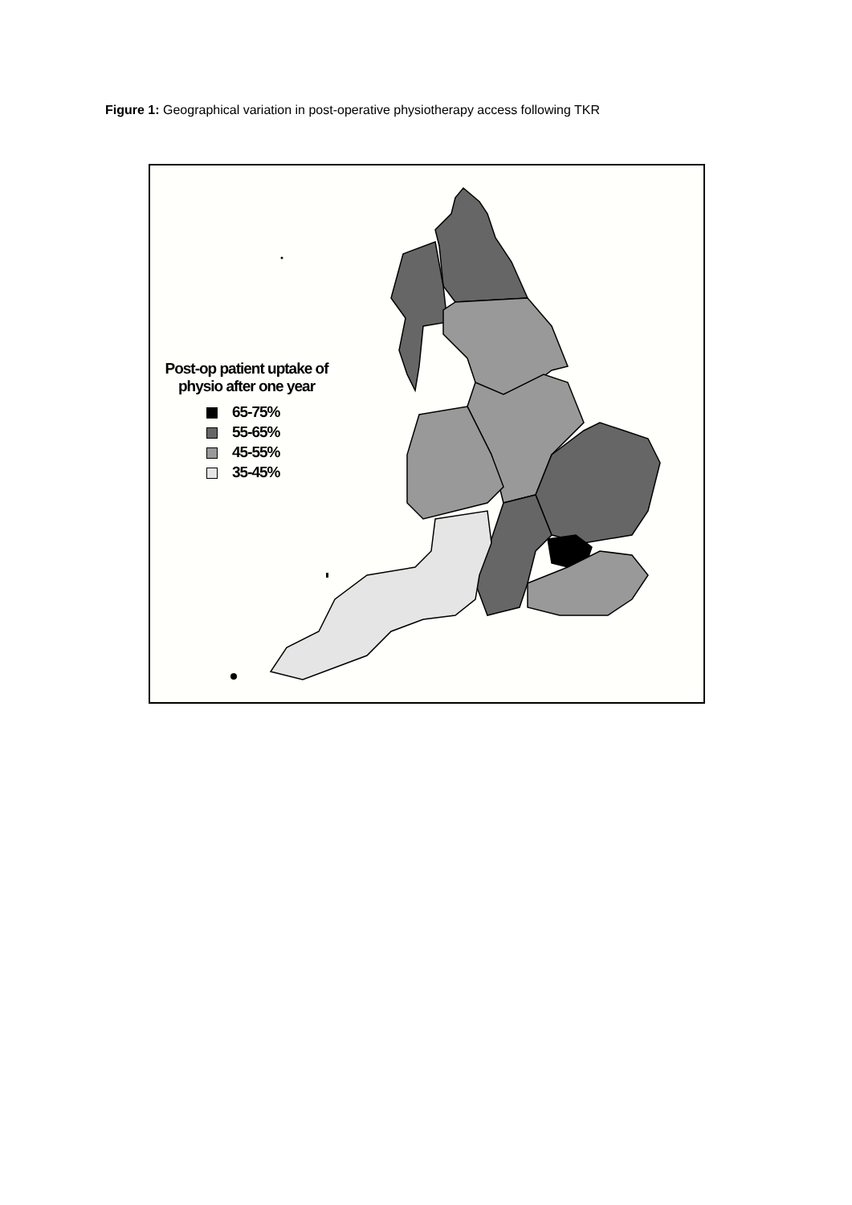Figure 1: Geographical variation in post-operative physiotherapy access following TKR
Post-op patient uptake of
physio after one year
65-75%
55-65%
45-55%
35-45%